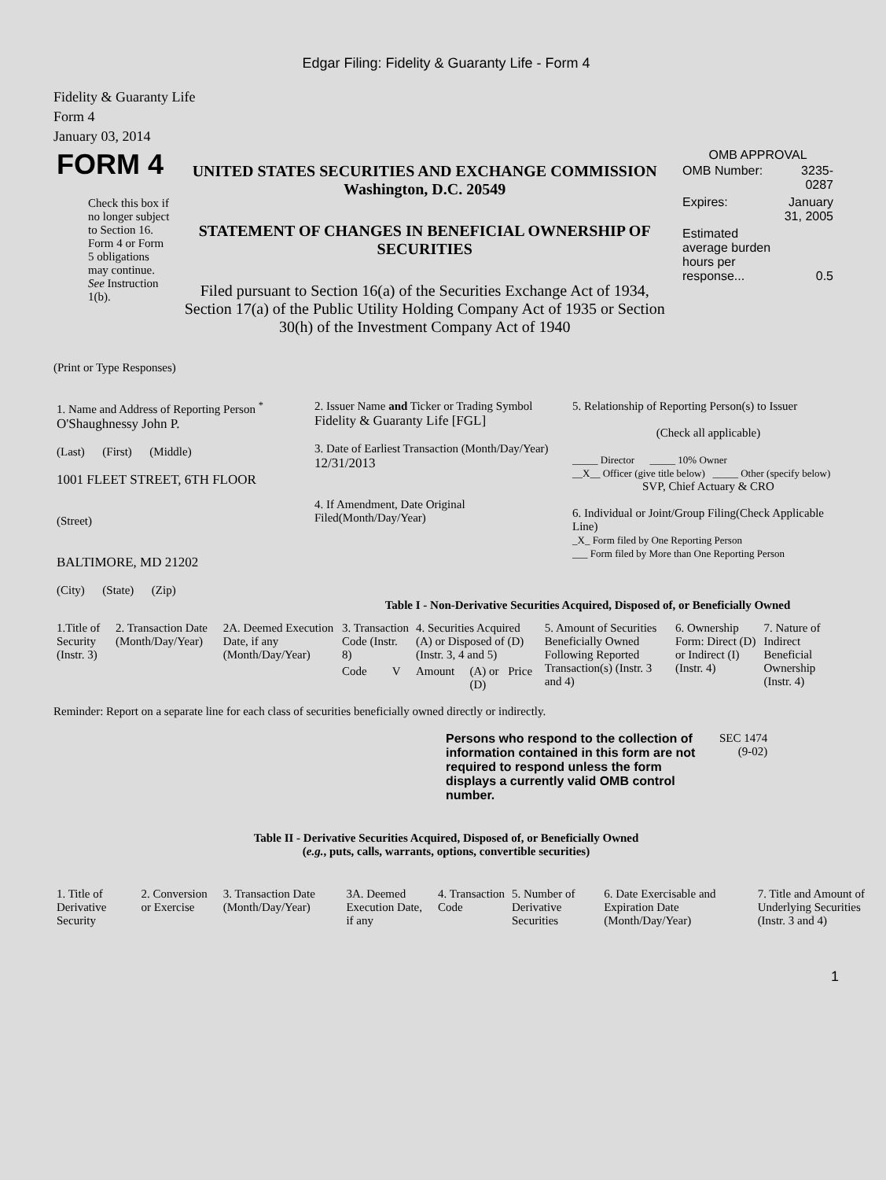Edgar Filing: Fidelity & Guaranty Life - Form 4
Fidelity & Guaranty Life
Form 4
January 03, 2014
| FORM 4 Check this box if no longer subject to Section 16. Form 4 or Form 5 obligations may continue. See Instruction 1(b). | UNITED STATES SECURITIES AND EXCHANGE COMMISSION Washington, D.C. 20549 STATEMENT OF CHANGES IN BENEFICIAL OWNERSHIP OF SECURITIES Filed pursuant to Section 16(a) of the Securities Exchange Act of 1934, Section 17(a) of the Public Utility Holding Company Act of 1935 or Section 30(h) of the Investment Company Act of 1940 | OMB APPROVAL / OMB Number: / 3235-0287 / / Expires: / January 31, 2005 / / Estimated average burden hours per response... / 0.5 / |
(Print or Type Responses)
| 1. Name and Address of Reporting Person <sup>*</sup> O'Shaughnessy John P. (Last) (First) (Middle) 1001 FLEET STREET, 6TH FLOOR (Street) BALTIMORE, MD 21202 (City) (State) (Zip) | 2. Issuer Name and Ticker or Trading Symbol Fidelity & Guaranty Life [FGL] 3. Date of Earliest Transaction (Month/Day/Year) 12/31/2013 4. If Amendment, Date Original Filed(Month/Day/Year) | 5. Relationship of Reporting Person(s) to Issuer (Check all applicable) _____ Director _____ 10% Owner __X__ Officer (give title below) _____ Other (specify below) SVP, Chief Actuary & CRO 6. Individual or Joint/Group Filing(Check Applicable Line) _X_ Form filed by One Reporting Person ___ Form filed by More than One Reporting Person |
Table I - Non-Derivative Securities Acquired, Disposed of, or Beneficially Owned
| 1.Title of Security (Instr. 3) | 2. Transaction Date (Month/Day/Year) | 2A. Deemed Execution Date, if any (Month/Day/Year) | 3. Transaction Code (Instr. 8) | | 4. Securities Acquired (A) or Disposed of (D) (Instr. 3, 4 and 5) | | | 5. Amount of Securities Beneficially Owned Following Reported Transaction(s) (Instr. 3 and 4) | 6. Ownership Form: Direct (D) or Indirect (I) (Instr. 4) | 7. Nature of Indirect Beneficial Ownership (Instr. 4) |
| --- | --- | --- | --- | --- | --- | --- | --- | --- | --- | --- |
| | | | Code | V | Amount | (A) or (D) | Price | | | |
Reminder: Report on a separate line for each class of securities beneficially owned directly or indirectly.
| Persons who respond to the collection of information contained in this form are not required to respond unless the form displays a currently valid OMB control number. | SEC 1474 (9-02) |
Table II - Derivative Securities Acquired, Disposed of, or Beneficially Owned
(e.g., puts, calls, warrants, options, convertible securities)
| 1. Title of Derivative Security | 2. Conversion or Exercise | 3. Transaction Date (Month/Day/Year) | 3A. Deemed Execution Date, if any | 4. Transaction Code | 5. Number of Derivative Securities | 6. Date Exercisable and Expiration Date (Month/Day/Year) | 7. Title and Amount of Underlying Securities (Instr. 3 and 4) |
| --- | --- | --- | --- | --- | --- | --- | --- |
1